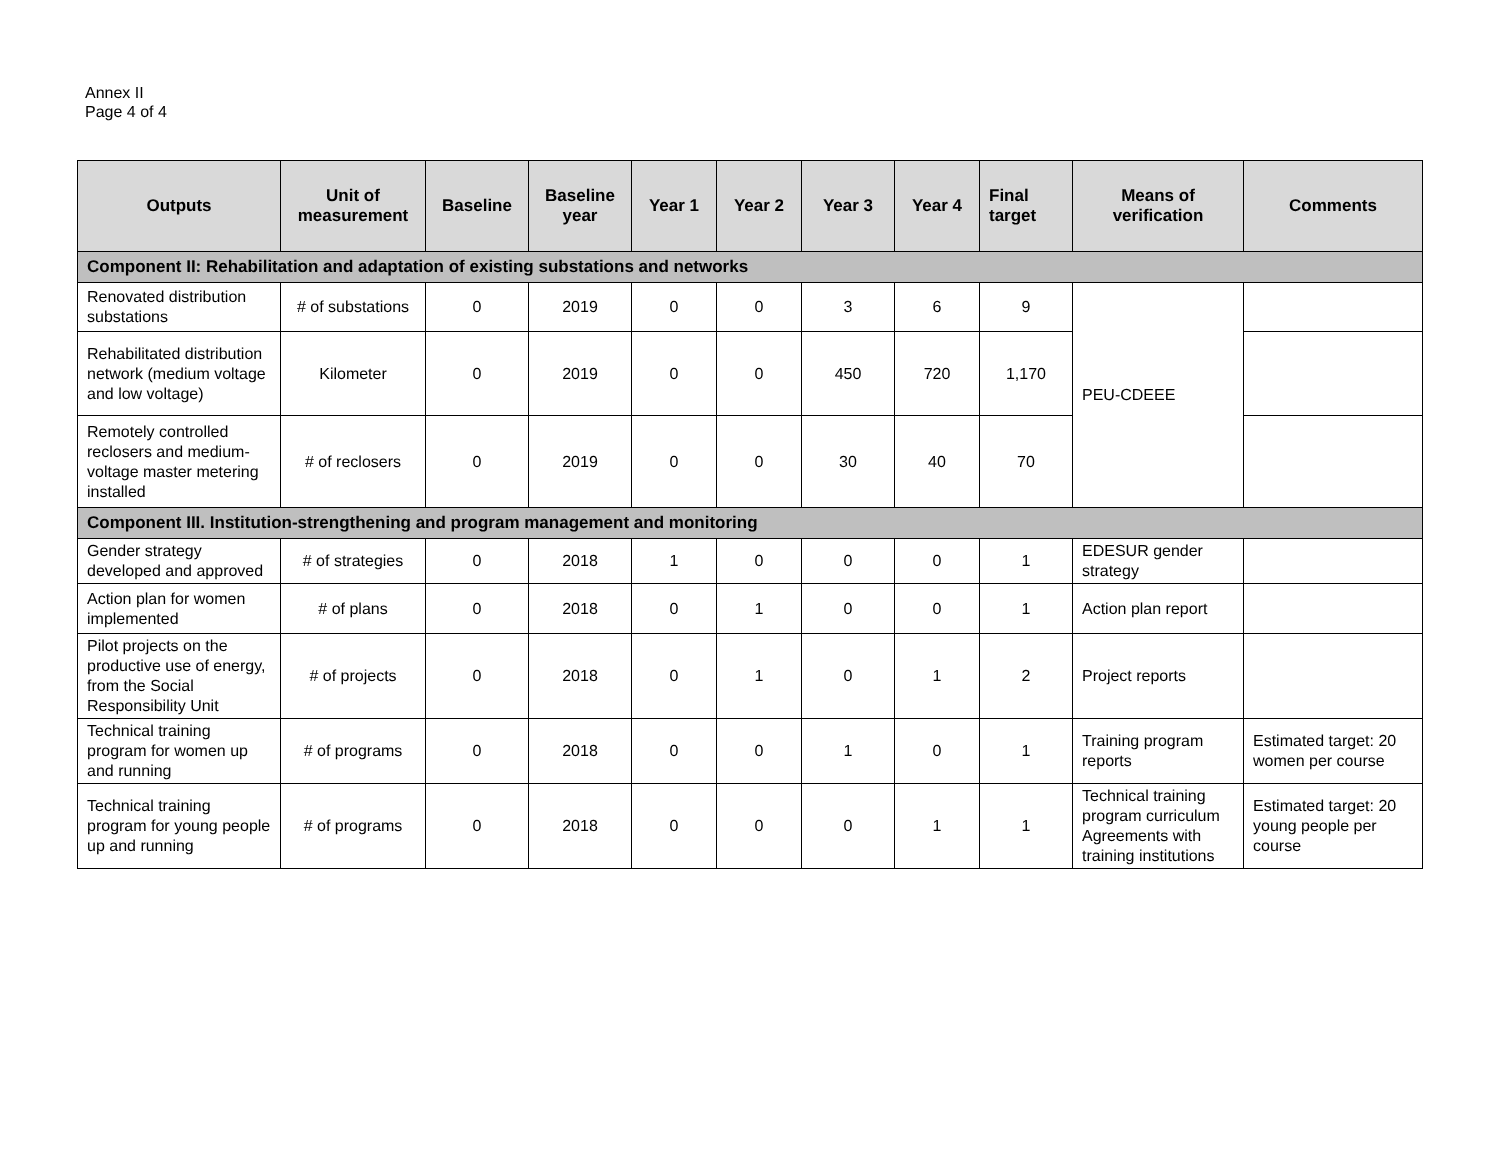Annex II
Page 4 of 4
| Outputs | Unit of measurement | Baseline | Baseline year | Year 1 | Year 2 | Year 3 | Year 4 | Final target | Means of verification | Comments |
| --- | --- | --- | --- | --- | --- | --- | --- | --- | --- | --- |
| Component II: Rehabilitation and adaptation of existing substations and networks | | | | | | | | | | |
| Renovated distribution substations | # of substations | 0 | 2019 | 0 | 0 | 3 | 6 | 9 | PEU-CDEEE | |
| Rehabilitated distribution network (medium voltage and low voltage) | Kilometer | 0 | 2019 | 0 | 0 | 450 | 720 | 1,170 | | |
| Remotely controlled reclosers and medium-voltage master metering installed | # of reclosers | 0 | 2019 | 0 | 0 | 30 | 40 | 70 | | |
| Component III. Institution-strengthening and program management and monitoring | | | | | | | | | | |
| Gender strategy developed and approved | # of strategies | 0 | 2018 | 1 | 0 | 0 | 0 | 1 | EDESUR gender strategy | |
| Action plan for women implemented | # of plans | 0 | 2018 | 0 | 1 | 0 | 0 | 1 | Action plan report | |
| Pilot projects on the productive use of energy, from the Social Responsibility Unit | # of projects | 0 | 2018 | 0 | 1 | 0 | 1 | 2 | Project reports | |
| Technical training program for women up and running | # of programs | 0 | 2018 | 0 | 0 | 1 | 0 | 1 | Training program reports | Estimated target: 20 women per course |
| Technical training program for young people up and running | # of programs | 0 | 2018 | 0 | 0 | 0 | 1 | 1 | Technical training program curriculum Agreements with training institutions | Estimated target: 20 young people per course |